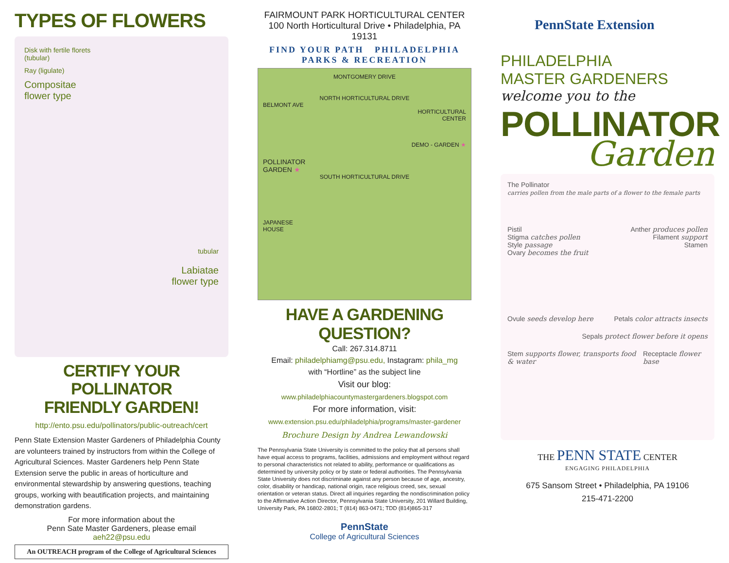TYPES OF FLOWERS
Disk with fertile florets
(tubular)
Ray (ligulate)
Compositae
flower type
tubular
Labiatae
flower type
CERTIFY YOUR POLLINATOR
FRIENDLY GARDEN!
http://ento.psu.edu/pollinators/public-outreach/cert
Penn State Extension Master Gardeners of Philadelphia County are volunteers trained by instructors from within the College of Agricultural Sciences. Master Gardeners help Penn State Extension serve the public in areas of horticulture and environmental stewardship by answering questions, teaching groups, working with beautification projects, and maintaining demonstration gardens.
For more information about the
Penn Sate Master Gardeners, please email
aeh22@psu.edu
An OUTREACH program of the College of Agricultural Sciences
FAIRMOUNT PARK HORTICULTURAL CENTER
100 North Horticultural Drive • Philadelphia, PA 19131
FIND YOUR PATH PHILADELPHIA
PARKS & RECREATION
MONTGOMERY DRIVE
NORTH HORTICULTURAL DRIVE
BELMONT AVE
HORTICULTURAL
CENTER
DEMO - GARDEN ★
POLLINATOR
GARDEN ★
SOUTH HORTICULTURAL DRIVE
JAPANESE
HOUSE
HAVE A GARDENING QUESTION?
Call: 267.314.8711
Email: philadelphiamg@psu.edu, Instagram: phila_mg
with “Hortline” as the subject line
Visit our blog:
www.philadelphiacountymastergardeners.blogspot.com
For more information, visit:
www.extension.psu.edu/philadelphia/programs/master-gardener
Brochure Design by Andrea Lewandowski
The Pennsylvania State University is committed to the policy that all persons shall have equal access to programs, facilities, admissions and employment without regard to personal characteristics not related to ability, performance or qualifications as determined by university policy or by state or federal authorities. The Pennsylvania State University does not discriminate against any person because of age, ancestry, color, disability or handicap, national origin, race religious creed, sex, sexual orientation or veteran status. Direct all inquiries regarding the nondiscrimination policy to the Affirmative Action Director, Pennsylvania State University, 201 Willard Building, University Park, PA 16802-2801; T (814) 863-0471; TDD (814)865-317
PennState
College of Agricultural Sciences
PennState Extension
PHILADELPHIA
MASTER GARDENERS
welcome you to the
POLLINATOR
Garden
The Pollinator
carries pollen from the male parts of a flower to the female parts
Pistil
Stigma catches pollen
Style passage
Ovary becomes the fruit
Anther produces pollen
Filament support
Stamen
Ovule seeds develop here Petals color attracts insects
Sepals protect flower before it opens
Stem supports flower, transports food & water
Receptacle flower base
THE PENN STATE CENTER
ENGAGING PHILADELPHIA
675 Sansom Street • Philadelphia, PA 19106
215-471-2200